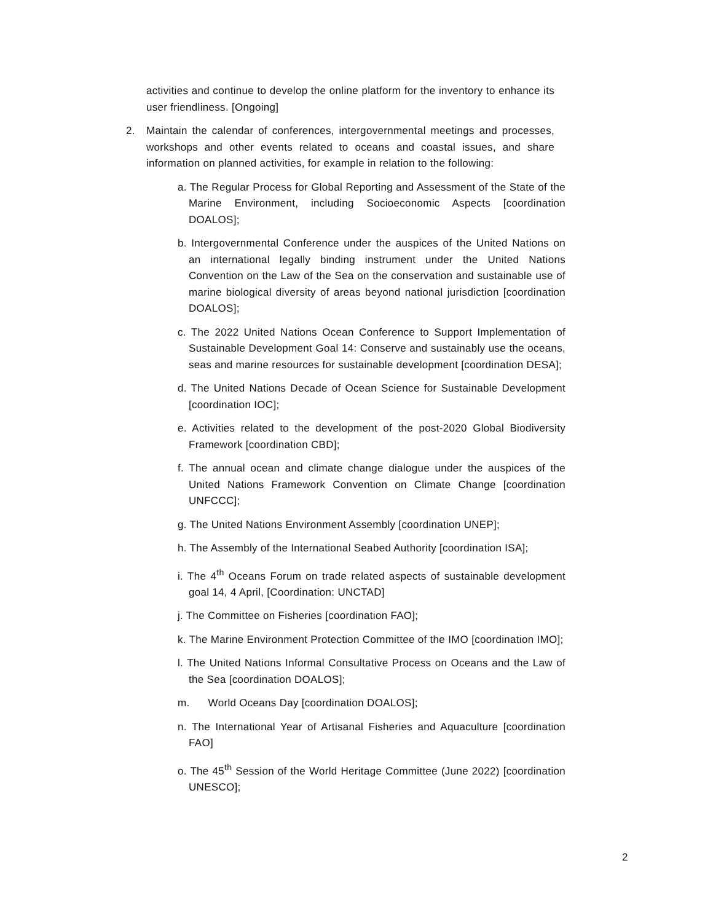activities and continue to develop the online platform for the inventory to enhance its user friendliness. [Ongoing]
2. Maintain the calendar of conferences, intergovernmental meetings and processes, workshops and other events related to oceans and coastal issues, and share information on planned activities, for example in relation to the following:
a. The Regular Process for Global Reporting and Assessment of the State of the Marine Environment, including Socioeconomic Aspects [coordination DOALOS];
b. Intergovernmental Conference under the auspices of the United Nations on an international legally binding instrument under the United Nations Convention on the Law of the Sea on the conservation and sustainable use of marine biological diversity of areas beyond national jurisdiction [coordination DOALOS];
c. The 2022 United Nations Ocean Conference to Support Implementation of Sustainable Development Goal 14: Conserve and sustainably use the oceans, seas and marine resources for sustainable development [coordination DESA];
d. The United Nations Decade of Ocean Science for Sustainable Development [coordination IOC];
e. Activities related to the development of the post-2020 Global Biodiversity Framework [coordination CBD];
f. The annual ocean and climate change dialogue under the auspices of the United Nations Framework Convention on Climate Change [coordination UNFCCC];
g. The United Nations Environment Assembly [coordination UNEP];
h. The Assembly of the International Seabed Authority [coordination ISA];
i. The 4<sup>th</sup> Oceans Forum on trade related aspects of sustainable development goal 14, 4 April, [Coordination: UNCTAD]
j. The Committee on Fisheries [coordination FAO];
k. The Marine Environment Protection Committee of the IMO [coordination IMO];
l. The United Nations Informal Consultative Process on Oceans and the Law of the Sea [coordination DOALOS];
m. World Oceans Day [coordination DOALOS];
n. The International Year of Artisanal Fisheries and Aquaculture [coordination FAO]
o. The 45<sup>th</sup> Session of the World Heritage Committee (June 2022) [coordination UNESCO];
2